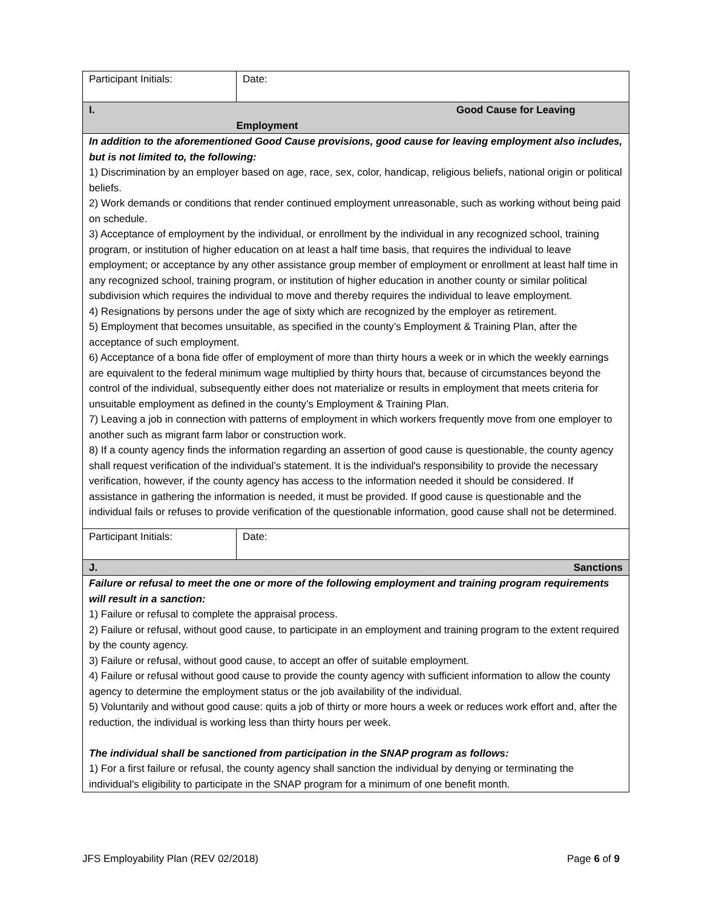| Participant Initials: | Date: |
| I. | Good Cause for Leaving Employment |
| In addition to the aforementioned Good Cause provisions, good cause for leaving employment also includes, but is not limited to, the following: 1) Discrimination by an employer based on age, race, sex, color, handicap, religious beliefs, national origin or political beliefs. 2) Work demands or conditions that render continued employment unreasonable, such as working without being paid on schedule. 3) Acceptance of employment by the individual, or enrollment by the individual in any recognized school, training program, or institution of higher education on at least a half time basis, that requires the individual to leave employment; or acceptance by any other assistance group member of employment or enrollment at least half time in any recognized school, training program, or institution of higher education in another county or similar political subdivision which requires the individual to move and thereby requires the individual to leave employment. 4) Resignations by persons under the age of sixty which are recognized by the employer as retirement. 5) Employment that becomes unsuitable, as specified in the county’s Employment & Training Plan, after the acceptance of such employment. 6) Acceptance of a bona fide offer of employment of more than thirty hours a week or in which the weekly earnings are equivalent to the federal minimum wage multiplied by thirty hours that, because of circumstances beyond the control of the individual, subsequently either does not materialize or results in employment that meets criteria for unsuitable employment as defined in the county’s Employment & Training Plan. 7) Leaving a job in connection with patterns of employment in which workers frequently move from one employer to another such as migrant farm labor or construction work. 8) If a county agency finds the information regarding an assertion of good cause is questionable, the county agency shall request verification of the individual’s statement. It is the individual's responsibility to provide the necessary verification, however, if the county agency has access to the information needed it should be considered. If assistance in gathering the information is needed, it must be provided. If good cause is questionable and the individual fails or refuses to provide verification of the questionable information, good cause shall not be determined. | |
| Participant Initials: | Date: |
| J. | Sanctions |
| Failure or refusal to meet the one or more of the following employment and training program requirements will result in a sanction: 1) Failure or refusal to complete the appraisal process. 2) Failure or refusal, without good cause, to participate in an employment and training program to the extent required by the county agency. 3) Failure or refusal, without good cause, to accept an offer of suitable employment. 4) Failure or refusal without good cause to provide the county agency with sufficient information to allow the county agency to determine the employment status or the job availability of the individual. 5) Voluntarily and without good cause: quits a job of thirty or more hours a week or reduces work effort and, after the reduction, the individual is working less than thirty hours per week. The individual shall be sanctioned from participation in the SNAP program as follows: 1) For a first failure or refusal, the county agency shall sanction the individual by denying or terminating the individual's eligibility to participate in the SNAP program for a minimum of one benefit month. | |
JFS Employability Plan (REV 02/2018) Page 6 of 9